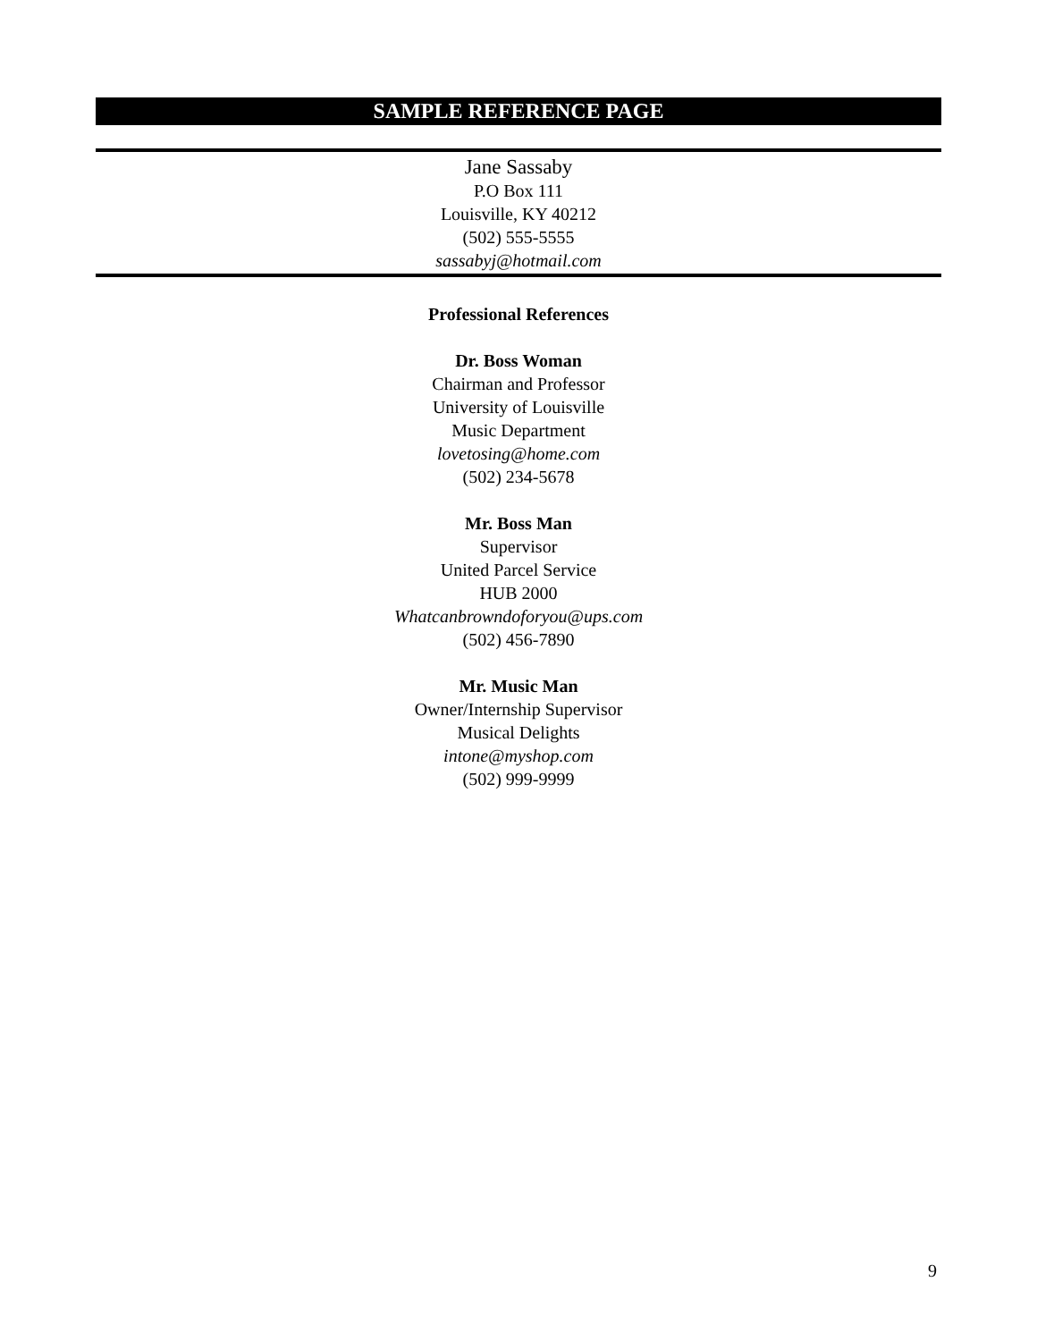SAMPLE REFERENCE PAGE
Jane Sassaby
P.O Box 111
Louisville, KY 40212
(502) 555-5555
sassabyj@hotmail.com
Professional References
Dr. Boss Woman
Chairman and Professor
University of Louisville
Music Department
lovetosing@home.com
(502) 234-5678
Mr. Boss Man
Supervisor
United Parcel Service
HUB 2000
Whatcanbrowndoforyou@ups.com
(502) 456-7890
Mr. Music Man
Owner/Internship Supervisor
Musical Delights
intone@myshop.com
(502) 999-9999
9